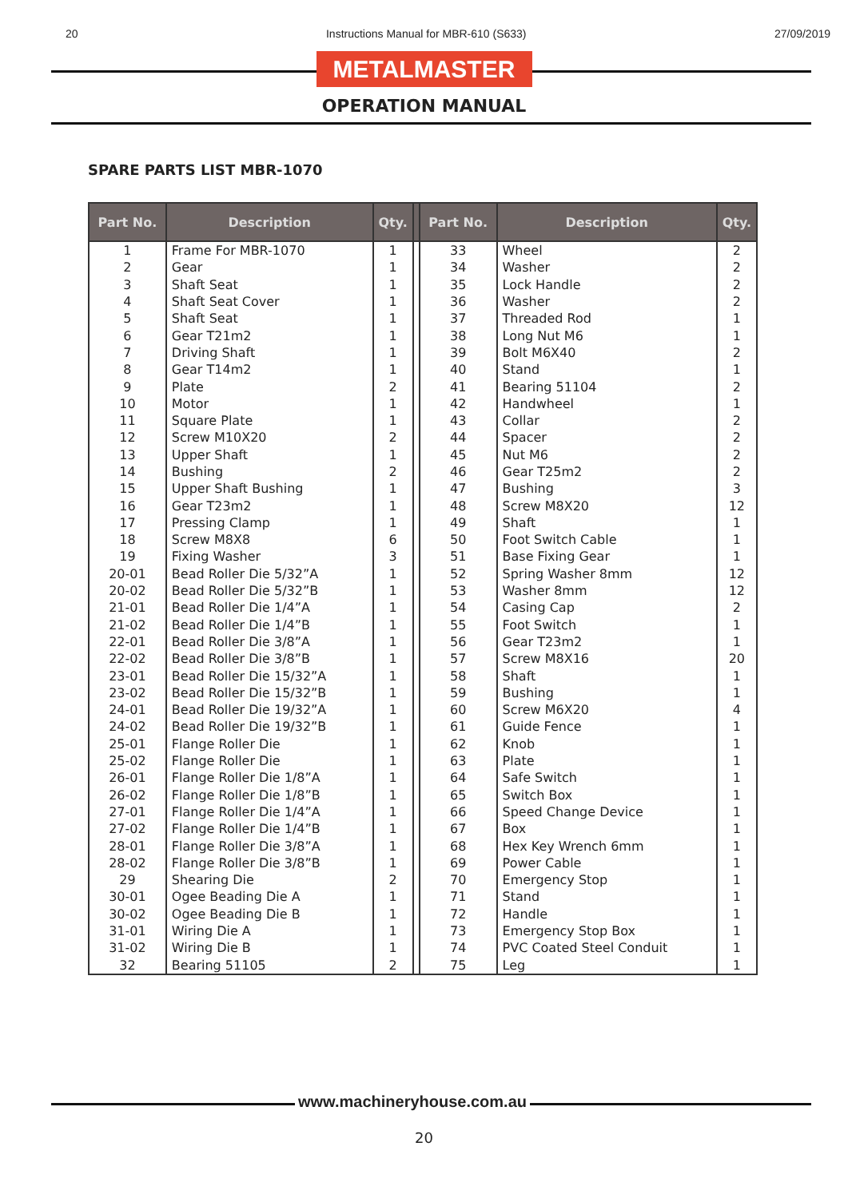20 Instructions Manual for MBR-610 (S633) 27/09/2019
METALMASTER
OPERATION MANUAL
SPARE PARTS LIST MBR-1070
| Part No. | Description | Qty. | | Part No. | Description | Qty. |
| --- | --- | --- | --- | --- | --- | --- |
| 1 | Frame For MBR-1070 | 1 | | 33 | Wheel | 2 |
| 2 | Gear | 1 | | 34 | Washer | 2 |
| 3 | Shaft Seat | 1 | | 35 | Lock Handle | 2 |
| 4 | Shaft Seat Cover | 1 | | 36 | Washer | 2 |
| 5 | Shaft Seat | 1 | | 37 | Threaded Rod | 1 |
| 6 | Gear T21m2 | 1 | | 38 | Long Nut M6 | 1 |
| 7 | Driving Shaft | 1 | | 39 | Bolt M6X40 | 2 |
| 8 | Gear T14m2 | 1 | | 40 | Stand | 1 |
| 9 | Plate | 2 | | 41 | Bearing 51104 | 2 |
| 10 | Motor | 1 | | 42 | Handwheel | 1 |
| 11 | Square Plate | 1 | | 43 | Collar | 2 |
| 12 | Screw M10X20 | 2 | | 44 | Spacer | 2 |
| 13 | Upper Shaft | 1 | | 45 | Nut M6 | 2 |
| 14 | Bushing | 2 | | 46 | Gear T25m2 | 2 |
| 15 | Upper Shaft Bushing | 1 | | 47 | Bushing | 3 |
| 16 | Gear T23m2 | 1 | | 48 | Screw M8X20 | 12 |
| 17 | Pressing Clamp | 1 | | 49 | Shaft | 1 |
| 18 | Screw M8X8 | 6 | | 50 | Foot Switch Cable | 1 |
| 19 | Fixing Washer | 3 | | 51 | Base Fixing Gear | 1 |
| 20-01 | Bead Roller Die 5/32”A | 1 | | 52 | Spring Washer 8mm | 12 |
| 20-02 | Bead Roller Die 5/32”B | 1 | | 53 | Washer 8mm | 12 |
| 21-01 | Bead Roller Die 1/4”A | 1 | | 54 | Casing Cap | 2 |
| 21-02 | Bead Roller Die 1/4”B | 1 | | 55 | Foot Switch | 1 |
| 22-01 | Bead Roller Die 3/8”A | 1 | | 56 | Gear T23m2 | 1 |
| 22-02 | Bead Roller Die 3/8”B | 1 | | 57 | Screw M8X16 | 20 |
| 23-01 | Bead Roller Die 15/32”A | 1 | | 58 | Shaft | 1 |
| 23-02 | Bead Roller Die 15/32”B | 1 | | 59 | Bushing | 1 |
| 24-01 | Bead Roller Die 19/32”A | 1 | | 60 | Screw M6X20 | 4 |
| 24-02 | Bead Roller Die 19/32”B | 1 | | 61 | Guide Fence | 1 |
| 25-01 | Flange Roller Die | 1 | | 62 | Knob | 1 |
| 25-02 | Flange Roller Die | 1 | | 63 | Plate | 1 |
| 26-01 | Flange Roller Die 1/8”A | 1 | | 64 | Safe Switch | 1 |
| 26-02 | Flange Roller Die 1/8”B | 1 | | 65 | Switch Box | 1 |
| 27-01 | Flange Roller Die 1/4”A | 1 | | 66 | Speed Change Device | 1 |
| 27-02 | Flange Roller Die 1/4”B | 1 | | 67 | Box | 1 |
| 28-01 | Flange Roller Die 3/8”A | 1 | | 68 | Hex Key Wrench 6mm | 1 |
| 28-02 | Flange Roller Die 3/8”B | 1 | | 69 | Power Cable | 1 |
| 29 | Shearing Die | 2 | | 70 | Emergency Stop | 1 |
| 30-01 | Ogee Beading Die A | 1 | | 71 | Stand | 1 |
| 30-02 | Ogee Beading Die B | 1 | | 72 | Handle | 1 |
| 31-01 | Wiring Die A | 1 | | 73 | Emergency Stop Box | 1 |
| 31-02 | Wiring Die B | 1 | | 74 | PVC Coated Steel Conduit | 1 |
| 32 | Bearing 51105 | 2 | | 75 | Leg | 1 |
www.machineryhouse.com.au
20